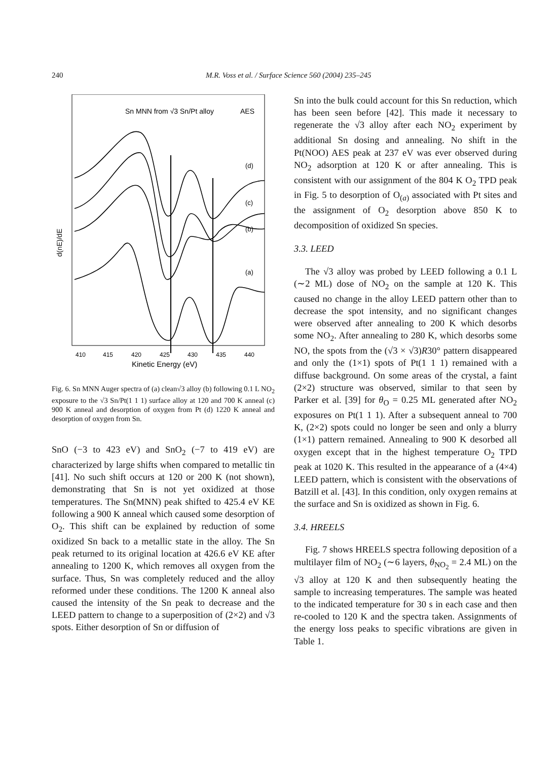240 M.R. Voss et al. / Surface Science 560 (2004) 235–245
Sn MNN from √3 Sn/Pt alloy
AES
(d)
(c)
(b)
(a)
d(nE)/dE
410
415
420
425
430
435
440
Kinetic Energy (eV)
Fig. 6. Sn MNN Auger spectra of (a) clean√3 alloy (b) following 0.1 L NO<sub>2</sub> exposure to the √3 Sn/Pt(1 1 1) surface alloy at 120 and 700 K anneal (c) 900 K anneal and desorption of oxygen from Pt (d) 1220 K anneal and desorption of oxygen from Sn.
SnO (−3 to 423 eV) and SnO<sub>2</sub> (−7 to 419 eV) are characterized by large shifts when compared to metallic tin [41]. No such shift occurs at 120 or 200 K (not shown), demonstrating that Sn is not yet oxidized at those temperatures. The Sn(MNN) peak shifted to 425.4 eV KE following a 900 K anneal which caused some desorption of O<sub>2</sub>. This shift can be explained by reduction of some oxidized Sn back to a metallic state in the alloy. The Sn peak returned to its original location at 426.6 eV KE after annealing to 1200 K, which removes all oxygen from the surface. Thus, Sn was completely reduced and the alloy reformed under these conditions. The 1200 K anneal also caused the intensity of the Sn peak to decrease and the LEED pattern to change to a superposition of (2×2) and √3 spots. Either desorption of Sn or diffusion of
Sn into the bulk could account for this Sn reduction, which has been seen before [42]. This made it necessary to regenerate the √3 alloy after each NO<sub>2</sub> experiment by additional Sn dosing and annealing. No shift in the Pt(NOO) AES peak at 237 eV was ever observed during NO<sub>2</sub> adsorption at 120 K or after annealing. This is consistent with our assignment of the 804 K O<sub>2</sub> TPD peak in Fig. 5 to desorption of O<sub>(a)</sub> associated with Pt sites and the assignment of O<sub>2</sub> desorption above 850 K to decomposition of oxidized Sn species.
3.3. LEED
The √3 alloy was probed by LEED following a 0.1 L (∼2 ML) dose of NO<sub>2</sub> on the sample at 120 K. This caused no change in the alloy LEED pattern other than to decrease the spot intensity, and no significant changes were observed after annealing to 200 K which desorbs some NO<sub>2</sub>. After annealing to 280 K, which desorbs some NO, the spots from the (√3 × √3)R30° pattern disappeared and only the (1×1) spots of Pt(1 1 1) remained with a diffuse background. On some areas of the crystal, a faint (2×2) structure was observed, similar to that seen by Parker et al. [39] for θ<sub>O</sub> = 0.25 ML generated after NO<sub>2</sub> exposures on Pt(1 1 1). After a subsequent anneal to 700 K, (2×2) spots could no longer be seen and only a blurry (1×1) pattern remained. Annealing to 900 K desorbed all oxygen except that in the highest temperature O<sub>2</sub> TPD peak at 1020 K. This resulted in the appearance of a (4×4) LEED pattern, which is consistent with the observations of Batzill et al. [43]. In this condition, only oxygen remains at the surface and Sn is oxidized as shown in Fig. 6.
3.4. HREELS
Fig. 7 shows HREELS spectra following deposition of a multilayer film of NO<sub>2</sub> (∼6 layers, θ<sub>NO<sub>2</sub></sub> = 2.4 ML) on the √3 alloy at 120 K and then subsequently heating the sample to increasing temperatures. The sample was heated to the indicated temperature for 30 s in each case and then re-cooled to 120 K and the spectra taken. Assignments of the energy loss peaks to specific vibrations are given in Table 1.